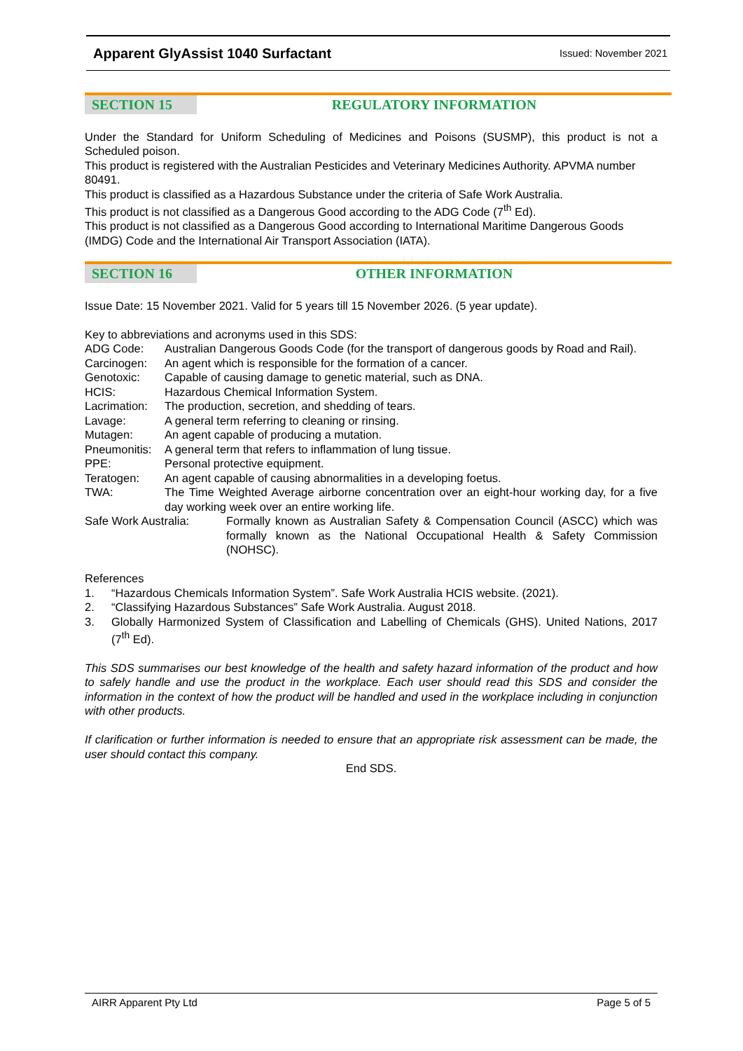Apparent GlyAssist 1040 Surfactant Issued: November 2021
SECTION 15 REGULATORY INFORMATION
Under the Standard for Uniform Scheduling of Medicines and Poisons (SUSMP), this product is not a Scheduled poison.
This product is registered with the Australian Pesticides and Veterinary Medicines Authority. APVMA number 80491.
This product is classified as a Hazardous Substance under the criteria of Safe Work Australia.
This product is not classified as a Dangerous Good according to the ADG Code (7<sup>th</sup> Ed).
This product is not classified as a Dangerous Good according to International Maritime Dangerous Goods (IMDG) Code and the International Air Transport Association (IATA).
SECTION 16 OTHER INFORMATION
Issue Date: 15 November 2021. Valid for 5 years till 15 November 2026. (5 year update).
Key to abbreviations and acronyms used in this SDS:
ADG Code: Australian Dangerous Goods Code (for the transport of dangerous goods by Road and Rail).
Carcinogen: An agent which is responsible for the formation of a cancer.
Genotoxic: Capable of causing damage to genetic material, such as DNA.
HCIS: Hazardous Chemical Information System.
Lacrimation: The production, secretion, and shedding of tears.
Lavage: A general term referring to cleaning or rinsing.
Mutagen: An agent capable of producing a mutation.
Pneumonitis: A general term that refers to inflammation of lung tissue.
PPE: Personal protective equipment.
Teratogen: An agent capable of causing abnormalities in a developing foetus.
TWA: The Time Weighted Average airborne concentration over an eight-hour working day, for a five day working week over an entire working life.
Safe Work Australia: Formally known as Australian Safety & Compensation Council (ASCC) which was formally known as the National Occupational Health & Safety Commission (NOHSC).
References
1. “Hazardous Chemicals Information System”. Safe Work Australia HCIS website. (2021).
2. “Classifying Hazardous Substances” Safe Work Australia. August 2018.
3. Globally Harmonized System of Classification and Labelling of Chemicals (GHS). United Nations, 2017 (7<sup>th</sup> Ed).
This SDS summarises our best knowledge of the health and safety hazard information of the product and how to safely handle and use the product in the workplace. Each user should read this SDS and consider the information in the context of how the product will be handled and used in the workplace including in conjunction with other products.
If clarification or further information is needed to ensure that an appropriate risk assessment can be made, the user should contact this company.
End SDS.
AIRR Apparent Pty Ltd Page 5 of 5